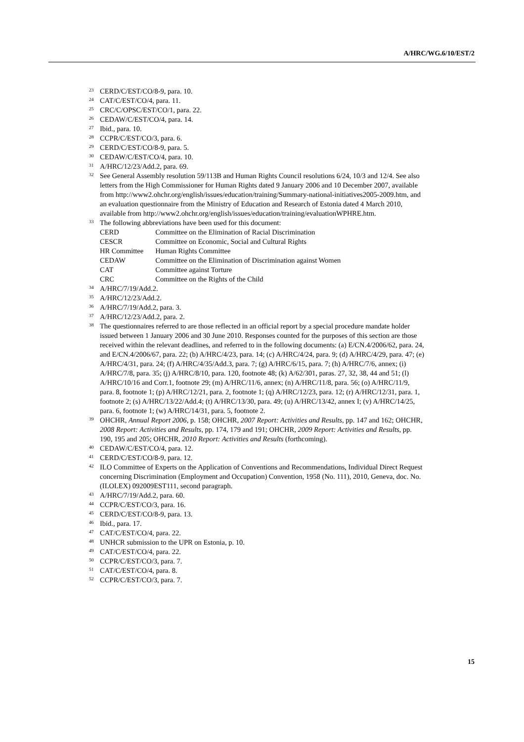A/HRC/WG.6/10/EST/2
<sup>23</sup> CERD/C/EST/CO/8-9, para. 10.
<sup>24</sup> CAT/C/EST/CO/4, para. 11.
<sup>25</sup> CRC/C/OPSC/EST/CO/1, para. 22.
<sup>26</sup> CEDAW/C/EST/CO/4, para. 14.
<sup>27</sup> Ibid., para. 10.
<sup>28</sup> CCPR/C/EST/CO/3, para. 6.
<sup>29</sup> CERD/C/EST/CO/8-9, para. 5.
<sup>30</sup> CEDAW/C/EST/CO/4, para. 10.
<sup>31</sup> A/HRC/12/23/Add.2, para. 69.
<sup>32</sup> See General Assembly resolution 59/113B and Human Rights Council resolutions 6/24, 10/3 and 12/4. See also letters from the High Commissioner for Human Rights dated 9 January 2006 and 10 December 2007, available from http://www2.ohchr.org/english/issues/education/training/Summary-national-initiatives2005-2009.htm, and an evaluation questionnaire from the Ministry of Education and Research of Estonia dated 4 March 2010, available from http://www2.ohchr.org/english/issues/education/training/evaluationWPHRE.htm.
<sup>33</sup> The following abbreviations have been used for this document:
| CERD | Committee on the Elimination of Racial Discrimination |
| CESCR | Committee on Economic, Social and Cultural Rights |
| HR Committee | Human Rights Committee |
| CEDAW | Committee on the Elimination of Discrimination against Women |
| CAT | Committee against Torture |
| CRC | Committee on the Rights of the Child |
<sup>34</sup> A/HRC/7/19/Add.2.
<sup>35</sup> A/HRC/12/23/Add.2.
<sup>36</sup> A/HRC/7/19/Add.2, para. 3.
<sup>37</sup> A/HRC/12/23/Add.2, para. 2.
<sup>38</sup> The questionnaires referred to are those reflected in an official report by a special procedure mandate holder issued between 1 January 2006 and 30 June 2010. Responses counted for the purposes of this section are those received within the relevant deadlines, and referred to in the following documents: (a) E/CN.4/2006/62, para. 24, and E/CN.4/2006/67, para. 22; (b) A/HRC/4/23, para. 14; (c) A/HRC/4/24, para. 9; (d) A/HRC/4/29, para. 47; (e) A/HRC/4/31, para. 24; (f) A/HRC/4/35/Add.3, para. 7; (g) A/HRC/6/15, para. 7; (h) A/HRC/7/6, annex; (i) A/HRC/7/8, para. 35; (j) A/HRC/8/10, para. 120, footnote 48; (k) A/62/301, paras. 27, 32, 38, 44 and 51; (l) A/HRC/10/16 and Corr.1, footnote 29; (m) A/HRC/11/6, annex; (n) A/HRC/11/8, para. 56; (o) A/HRC/11/9, para. 8, footnote 1; (p) A/HRC/12/21, para. 2, footnote 1; (q) A/HRC/12/23, para. 12; (r) A/HRC/12/31, para. 1, footnote 2; (s) A/HRC/13/22/Add.4; (t) A/HRC/13/30, para. 49; (u) A/HRC/13/42, annex I; (v) A/HRC/14/25, para. 6, footnote 1; (w) A/HRC/14/31, para. 5, footnote 2.
<sup>39</sup> OHCHR, Annual Report 2006, p. 158; OHCHR, 2007 Report: Activities and Results, pp. 147 and 162; OHCHR, 2008 Report: Activities and Results, pp. 174, 179 and 191; OHCHR, 2009 Report: Activities and Results, pp. 190, 195 and 205; OHCHR, 2010 Report: Activities and Results (forthcoming).
<sup>40</sup> CEDAW/C/EST/CO/4, para. 12.
<sup>41</sup> CERD/C/EST/CO/8-9, para. 12.
<sup>42</sup> ILO Committee of Experts on the Application of Conventions and Recommendations, Individual Direct Request concerning Discrimination (Employment and Occupation) Convention, 1958 (No. 111), 2010, Geneva, doc. No. (ILOLEX) 092009EST111, second paragraph.
<sup>43</sup> A/HRC/7/19/Add.2, para. 60.
<sup>44</sup> CCPR/C/EST/CO/3, para. 16.
<sup>45</sup> CERD/C/EST/CO/8-9, para. 13.
<sup>46</sup> Ibid., para. 17.
<sup>47</sup> CAT/C/EST/CO/4, para. 22.
<sup>48</sup> UNHCR submission to the UPR on Estonia, p. 10.
<sup>49</sup> CAT/C/EST/CO/4, para. 22.
<sup>50</sup> CCPR/C/EST/CO/3, para. 7.
<sup>51</sup> CAT/C/EST/CO/4, para. 8.
<sup>52</sup> CCPR/C/EST/CO/3, para. 7.
15